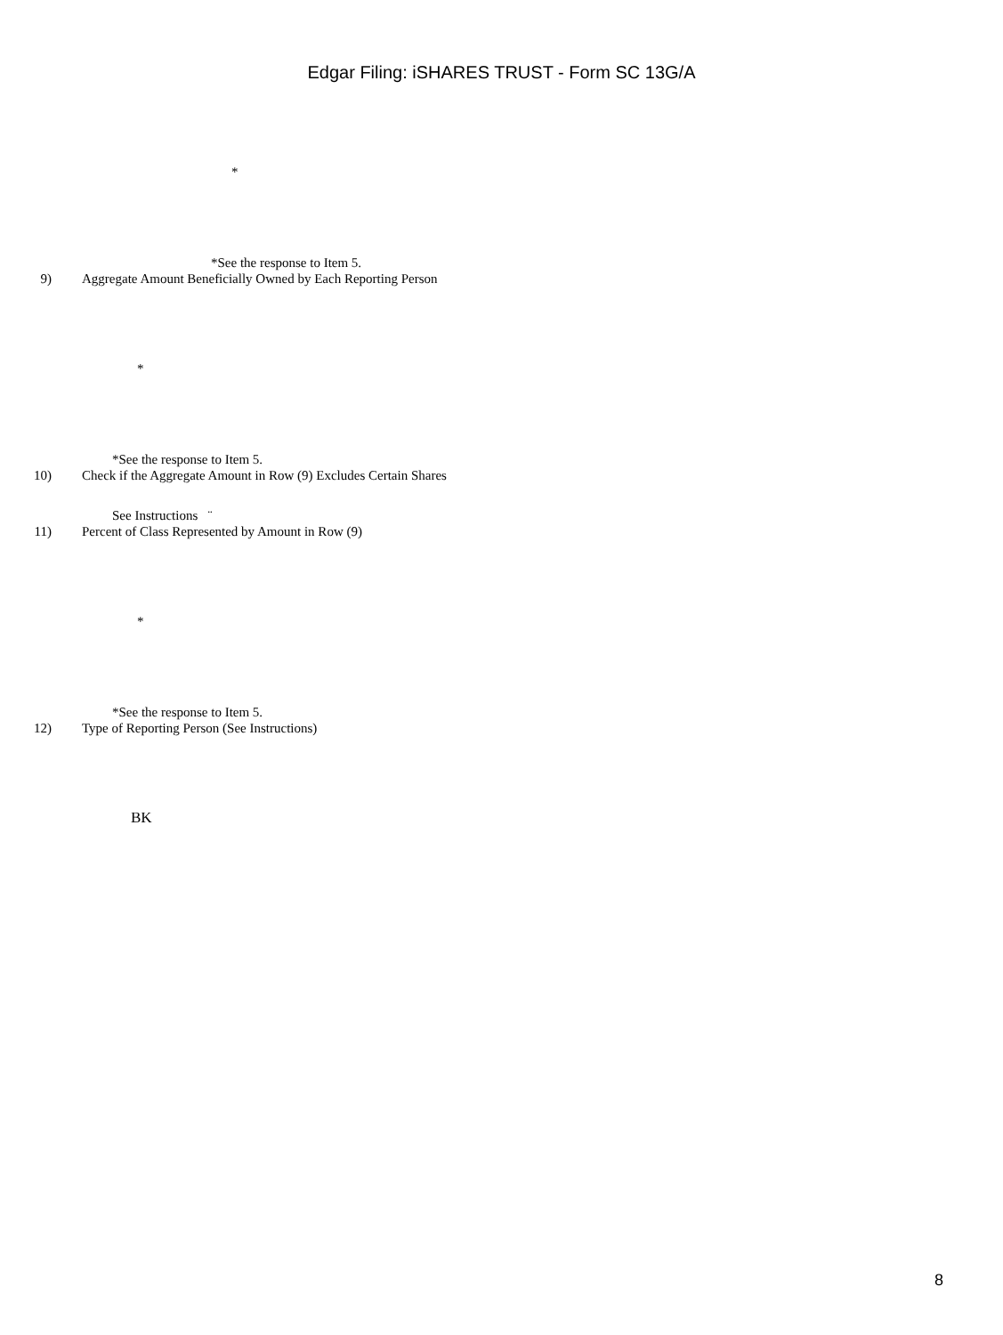Edgar Filing: iSHARES TRUST - Form SC 13G/A
*
*See the response to Item 5.
9) Aggregate Amount Beneficially Owned by Each Reporting Person
*
*See the response to Item 5.
10) Check if the Aggregate Amount in Row (9) Excludes Certain Shares
See Instructions ¨
11) Percent of Class Represented by Amount in Row (9)
*
*See the response to Item 5.
12) Type of Reporting Person (See Instructions)
BK
8